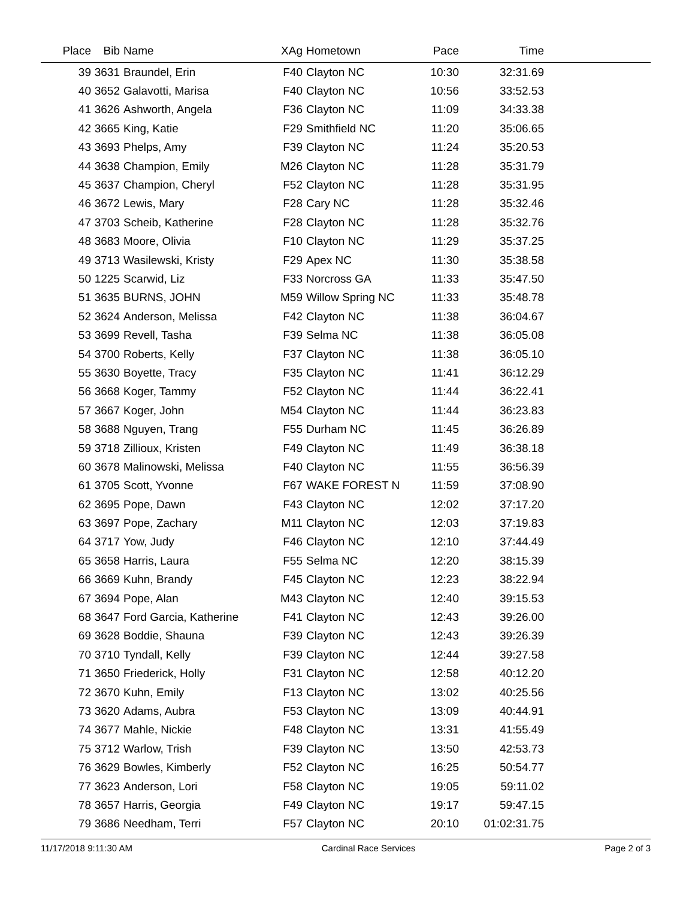| Place | Bib | Name | XAg | Hometown | Pace | Time | |
| --- | --- | --- | --- | --- | --- | --- | --- |
| 39 | 3631 | Braundel, Erin | F40 | Clayton NC | 10:30 | 32:31.69 | |
| 40 | 3652 | Galavotti, Marisa | F40 | Clayton NC | 10:56 | 33:52.53 | |
| 41 | 3626 | Ashworth, Angela | F36 | Clayton NC | 11:09 | 34:33.38 | |
| 42 | 3665 | King, Katie | F29 | Smithfield NC | 11:20 | 35:06.65 | |
| 43 | 3693 | Phelps, Amy | F39 | Clayton NC | 11:24 | 35:20.53 | |
| 44 | 3638 | Champion, Emily | M26 | Clayton NC | 11:28 | 35:31.79 | |
| 45 | 3637 | Champion, Cheryl | F52 | Clayton NC | 11:28 | 35:31.95 | |
| 46 | 3672 | Lewis, Mary | F28 | Cary NC | 11:28 | 35:32.46 | |
| 47 | 3703 | Scheib, Katherine | F28 | Clayton NC | 11:28 | 35:32.76 | |
| 48 | 3683 | Moore, Olivia | F10 | Clayton NC | 11:29 | 35:37.25 | |
| 49 | 3713 | Wasilewski, Kristy | F29 | Apex NC | 11:30 | 35:38.58 | |
| 50 | 1225 | Scarwid, Liz | F33 | Norcross GA | 11:33 | 35:47.50 | |
| 51 | 3635 | BURNS, JOHN | M59 | Willow Spring NC | 11:33 | 35:48.78 | |
| 52 | 3624 | Anderson, Melissa | F42 | Clayton NC | 11:38 | 36:04.67 | |
| 53 | 3699 | Revell, Tasha | F39 | Selma NC | 11:38 | 36:05.08 | |
| 54 | 3700 | Roberts, Kelly | F37 | Clayton NC | 11:38 | 36:05.10 | |
| 55 | 3630 | Boyette, Tracy | F35 | Clayton NC | 11:41 | 36:12.29 | |
| 56 | 3668 | Koger, Tammy | F52 | Clayton NC | 11:44 | 36:22.41 | |
| 57 | 3667 | Koger, John | M54 | Clayton NC | 11:44 | 36:23.83 | |
| 58 | 3688 | Nguyen, Trang | F55 | Durham NC | 11:45 | 36:26.89 | |
| 59 | 3718 | Zillioux, Kristen | F49 | Clayton NC | 11:49 | 36:38.18 | |
| 60 | 3678 | Malinowski, Melissa | F40 | Clayton NC | 11:55 | 36:56.39 | |
| 61 | 3705 | Scott, Yvonne | F67 | WAKE FOREST N | 11:59 | 37:08.90 | |
| 62 | 3695 | Pope, Dawn | F43 | Clayton NC | 12:02 | 37:17.20 | |
| 63 | 3697 | Pope, Zachary | M11 | Clayton NC | 12:03 | 37:19.83 | |
| 64 | 3717 | Yow, Judy | F46 | Clayton NC | 12:10 | 37:44.49 | |
| 65 | 3658 | Harris, Laura | F55 | Selma NC | 12:20 | 38:15.39 | |
| 66 | 3669 | Kuhn, Brandy | F45 | Clayton NC | 12:23 | 38:22.94 | |
| 67 | 3694 | Pope, Alan | M43 | Clayton NC | 12:40 | 39:15.53 | |
| 68 | 3647 | Ford Garcia, Katherine | F41 | Clayton NC | 12:43 | 39:26.00 | |
| 69 | 3628 | Boddie, Shauna | F39 | Clayton NC | 12:43 | 39:26.39 | |
| 70 | 3710 | Tyndall, Kelly | F39 | Clayton NC | 12:44 | 39:27.58 | |
| 71 | 3650 | Friederick, Holly | F31 | Clayton NC | 12:58 | 40:12.20 | |
| 72 | 3670 | Kuhn, Emily | F13 | Clayton NC | 13:02 | 40:25.56 | |
| 73 | 3620 | Adams, Aubra | F53 | Clayton NC | 13:09 | 40:44.91 | |
| 74 | 3677 | Mahle, Nickie | F48 | Clayton NC | 13:31 | 41:55.49 | |
| 75 | 3712 | Warlow, Trish | F39 | Clayton NC | 13:50 | 42:53.73 | |
| 76 | 3629 | Bowles, Kimberly | F52 | Clayton NC | 16:25 | 50:54.77 | |
| 77 | 3623 | Anderson, Lori | F58 | Clayton NC | 19:05 | 59:11.02 | |
| 78 | 3657 | Harris, Georgia | F49 | Clayton NC | 19:17 | 59:47.15 | |
| 79 | 3686 | Needham, Terri | F57 | Clayton NC | 20:10 | 01:02:31.75 | |
11/17/2018 9:11:30 AM Cardinal Race Services Page 2 of 3